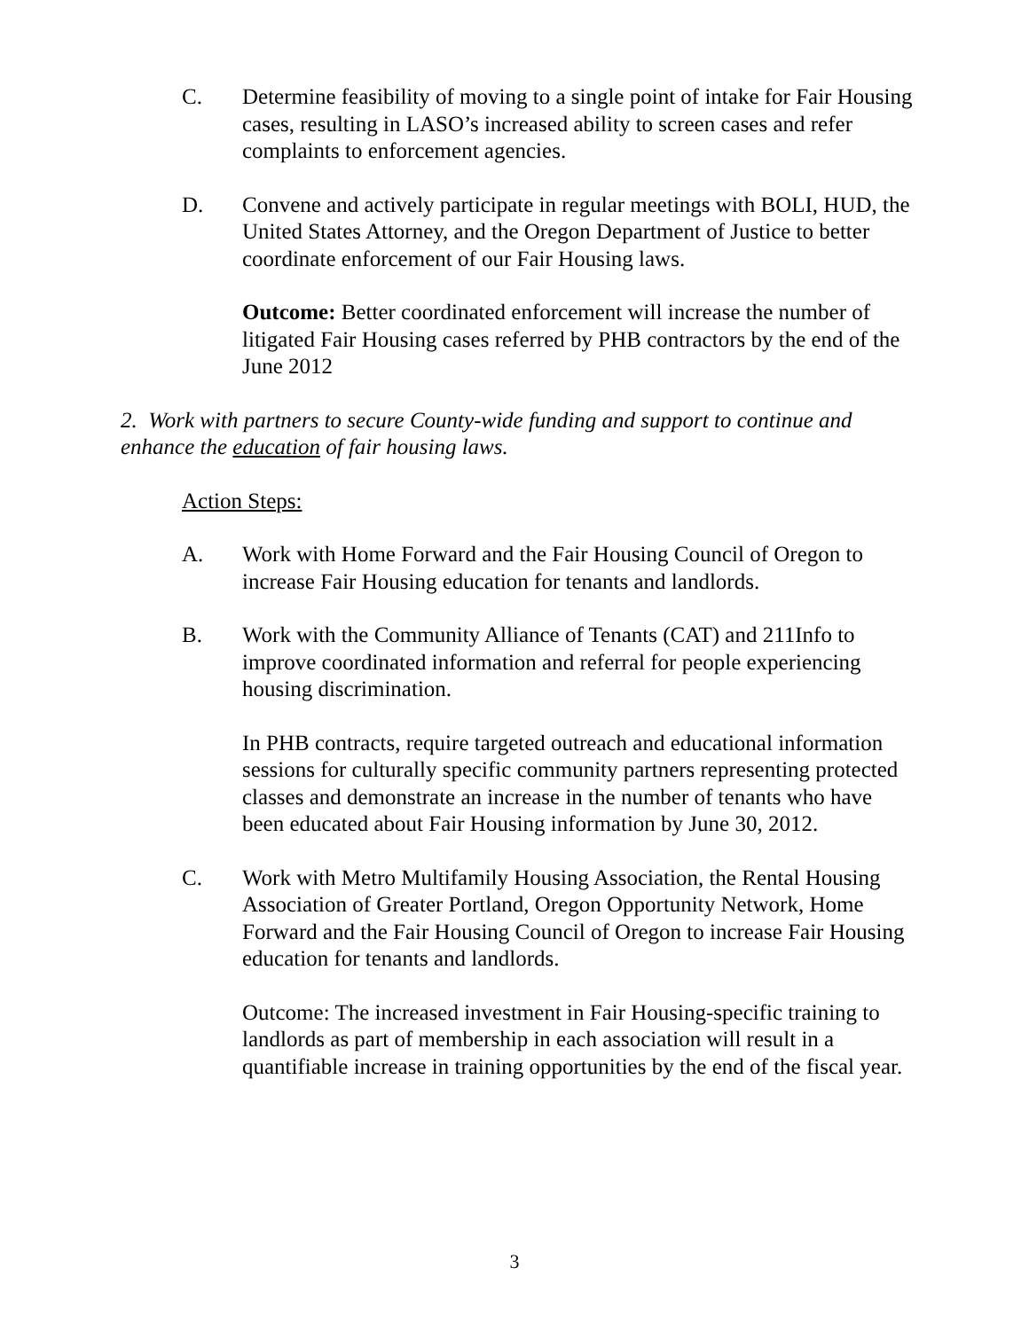C. Determine feasibility of moving to a single point of intake for Fair Housing cases, resulting in LASO’s increased ability to screen cases and refer complaints to enforcement agencies.
D. Convene and actively participate in regular meetings with BOLI, HUD, the United States Attorney, and the Oregon Department of Justice to better coordinate enforcement of our Fair Housing laws.
Outcome: Better coordinated enforcement will increase the number of litigated Fair Housing cases referred by PHB contractors by the end of the June 2012
2. Work with partners to secure County-wide funding and support to continue and enhance the education of fair housing laws.
Action Steps:
A. Work with Home Forward and the Fair Housing Council of Oregon to increase Fair Housing education for tenants and landlords.
B. Work with the Community Alliance of Tenants (CAT) and 211Info to improve coordinated information and referral for people experiencing housing discrimination.
In PHB contracts, require targeted outreach and educational information sessions for culturally specific community partners representing protected classes and demonstrate an increase in the number of tenants who have been educated about Fair Housing information by June 30, 2012.
C. Work with Metro Multifamily Housing Association, the Rental Housing Association of Greater Portland, Oregon Opportunity Network, Home Forward and the Fair Housing Council of Oregon to increase Fair Housing education for tenants and landlords.
Outcome: The increased investment in Fair Housing-specific training to landlords as part of membership in each association will result in a quantifiable increase in training opportunities by the end of the fiscal year.
3